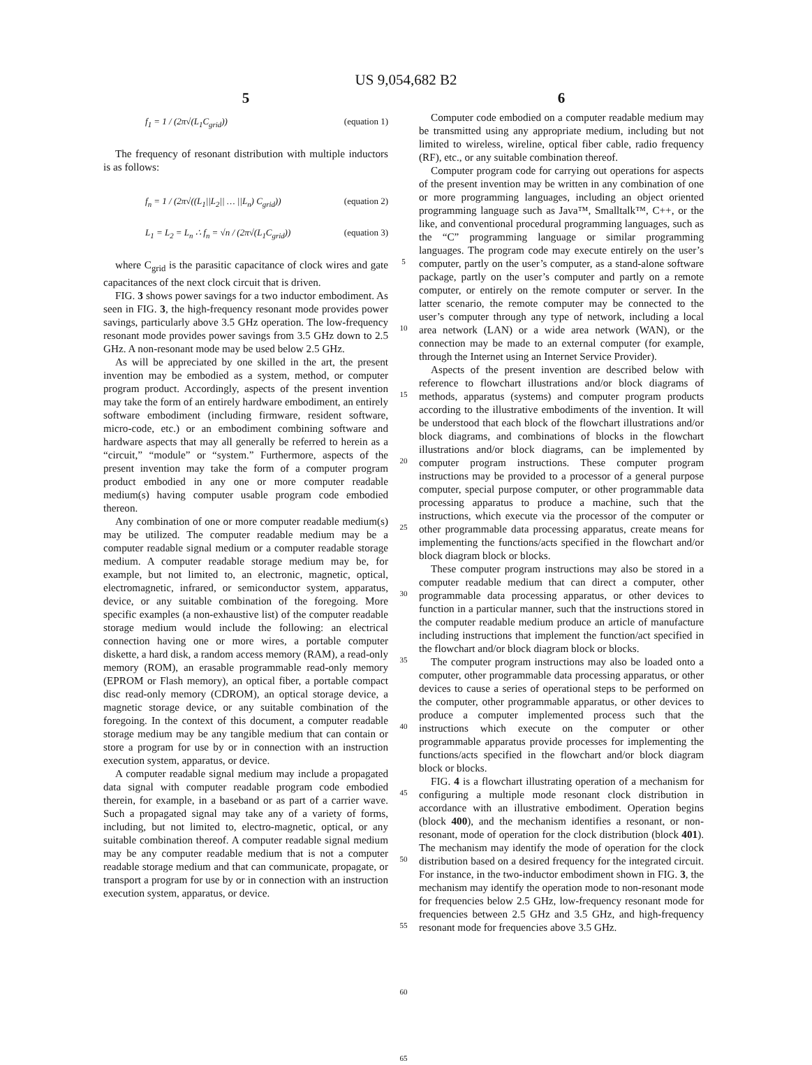US 9,054,682 B2
5
f<sub>1</sub> = 1 / (2π√(L<sub>1</sub>C<sub>grid</sub>)) (equation 1)
The frequency of resonant distribution with multiple inductors is as follows:
f<sub>n</sub> = 1 / (2π√((L<sub>1</sub>||L<sub>2</sub>|| … ||L<sub>n</sub>) C<sub>grid</sub>)) (equation 2)
L<sub>1</sub> = L<sub>2</sub> = L<sub>n</sub> ∴ f<sub>n</sub> = √n / (2π√(L<sub>1</sub>C<sub>grid</sub>)) (equation 3)
where C<sub>grid</sub> is the parasitic capacitance of clock wires and gate capacitances of the next clock circuit that is driven.
FIG. 3 shows power savings for a two inductor embodiment. As seen in FIG. 3, the high-frequency resonant mode provides power savings, particularly above 3.5 GHz operation. The low-frequency resonant mode provides power savings from 3.5 GHz down to 2.5 GHz. A non-resonant mode may be used below 2.5 GHz.
As will be appreciated by one skilled in the art, the present invention may be embodied as a system, method, or computer program product. Accordingly, aspects of the present invention may take the form of an entirely hardware embodiment, an entirely software embodiment (including firmware, resident software, micro-code, etc.) or an embodiment combining software and hardware aspects that may all generally be referred to herein as a “circuit,” “module” or “system.” Furthermore, aspects of the present invention may take the form of a computer program product embodied in any one or more computer readable medium(s) having computer usable program code embodied thereon.
Any combination of one or more computer readable medium(s) may be utilized. The computer readable medium may be a computer readable signal medium or a computer readable storage medium. A computer readable storage medium may be, for example, but not limited to, an electronic, magnetic, optical, electromagnetic, infrared, or semiconductor system, apparatus, device, or any suitable combination of the foregoing. More specific examples (a non-exhaustive list) of the computer readable storage medium would include the following: an electrical connection having one or more wires, a portable computer diskette, a hard disk, a random access memory (RAM), a read-only memory (ROM), an erasable programmable read-only memory (EPROM or Flash memory), an optical fiber, a portable compact disc read-only memory (CDROM), an optical storage device, a magnetic storage device, or any suitable combination of the foregoing. In the context of this document, a computer readable storage medium may be any tangible medium that can contain or store a program for use by or in connection with an instruction execution system, apparatus, or device.
A computer readable signal medium may include a propagated data signal with computer readable program code embodied therein, for example, in a baseband or as part of a carrier wave. Such a propagated signal may take any of a variety of forms, including, but not limited to, electro-magnetic, optical, or any suitable combination thereof. A computer readable signal medium may be any computer readable medium that is not a computer readable storage medium and that can communicate, propagate, or transport a program for use by or in connection with an instruction execution system, apparatus, or device.
5
10
15
20
25
30
35
40
45
50
55
60
65
6
Computer code embodied on a computer readable medium may be transmitted using any appropriate medium, including but not limited to wireless, wireline, optical fiber cable, radio frequency (RF), etc., or any suitable combination thereof.
Computer program code for carrying out operations for aspects of the present invention may be written in any combination of one or more programming languages, including an object oriented programming language such as Java™, Smalltalk™, C++, or the like, and conventional procedural programming languages, such as the “C” programming language or similar programming languages. The program code may execute entirely on the user’s computer, partly on the user’s computer, as a stand-alone software package, partly on the user’s computer and partly on a remote computer, or entirely on the remote computer or server. In the latter scenario, the remote computer may be connected to the user’s computer through any type of network, including a local area network (LAN) or a wide area network (WAN), or the connection may be made to an external computer (for example, through the Internet using an Internet Service Provider).
Aspects of the present invention are described below with reference to flowchart illustrations and/or block diagrams of methods, apparatus (systems) and computer program products according to the illustrative embodiments of the invention. It will be understood that each block of the flowchart illustrations and/or block diagrams, and combinations of blocks in the flowchart illustrations and/or block diagrams, can be implemented by computer program instructions. These computer program instructions may be provided to a processor of a general purpose computer, special purpose computer, or other programmable data processing apparatus to produce a machine, such that the instructions, which execute via the processor of the computer or other programmable data processing apparatus, create means for implementing the functions/acts specified in the flowchart and/or block diagram block or blocks.
These computer program instructions may also be stored in a computer readable medium that can direct a computer, other programmable data processing apparatus, or other devices to function in a particular manner, such that the instructions stored in the computer readable medium produce an article of manufacture including instructions that implement the function/act specified in the flowchart and/or block diagram block or blocks.
The computer program instructions may also be loaded onto a computer, other programmable data processing apparatus, or other devices to cause a series of operational steps to be performed on the computer, other programmable apparatus, or other devices to produce a computer implemented process such that the instructions which execute on the computer or other programmable apparatus provide processes for implementing the functions/acts specified in the flowchart and/or block diagram block or blocks.
FIG. 4 is a flowchart illustrating operation of a mechanism for configuring a multiple mode resonant clock distribution in accordance with an illustrative embodiment. Operation begins (block 400), and the mechanism identifies a resonant, or non-resonant, mode of operation for the clock distribution (block 401). The mechanism may identify the mode of operation for the clock distribution based on a desired frequency for the integrated circuit. For instance, in the two-inductor embodiment shown in FIG. 3, the mechanism may identify the operation mode to non-resonant mode for frequencies below 2.5 GHz, low-frequency resonant mode for frequencies between 2.5 GHz and 3.5 GHz, and high-frequency resonant mode for frequencies above 3.5 GHz.